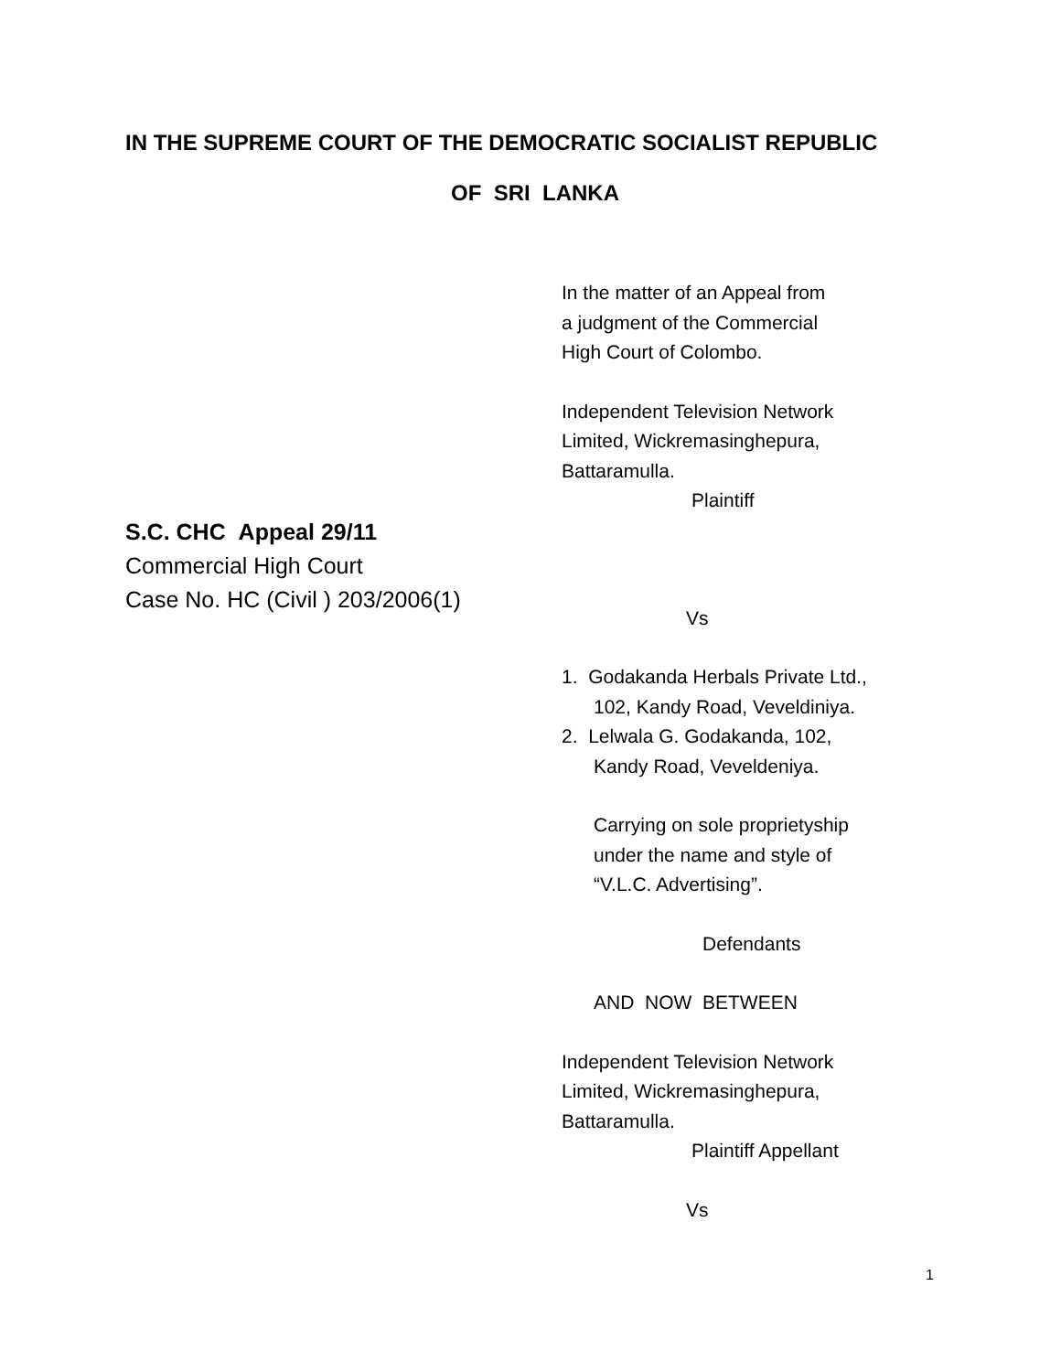IN THE SUPREME COURT OF THE DEMOCRATIC SOCIALIST REPUBLIC
OF SRI LANKA
S.C. CHC Appeal 29/11
Commercial High Court
Case No. HC (Civil ) 203/2006(1)
In the matter of an Appeal from
a judgment of the Commercial
High Court of Colombo.
Independent Television Network
Limited, Wickremasinghepura,
Battaramulla.
Plaintiff
Vs
1. Godakanda Herbals Private Ltd.,
102, Kandy Road, Veveldiniya.
2. Lelwala G. Godakanda, 102,
Kandy Road, Veveldeniya.
Carrying on sole proprietyship
under the name and style of
“V.L.C. Advertising”.
Defendants
AND NOW BETWEEN
Independent Television Network
Limited, Wickremasinghepura,
Battaramulla.
Plaintiff Appellant
Vs
1